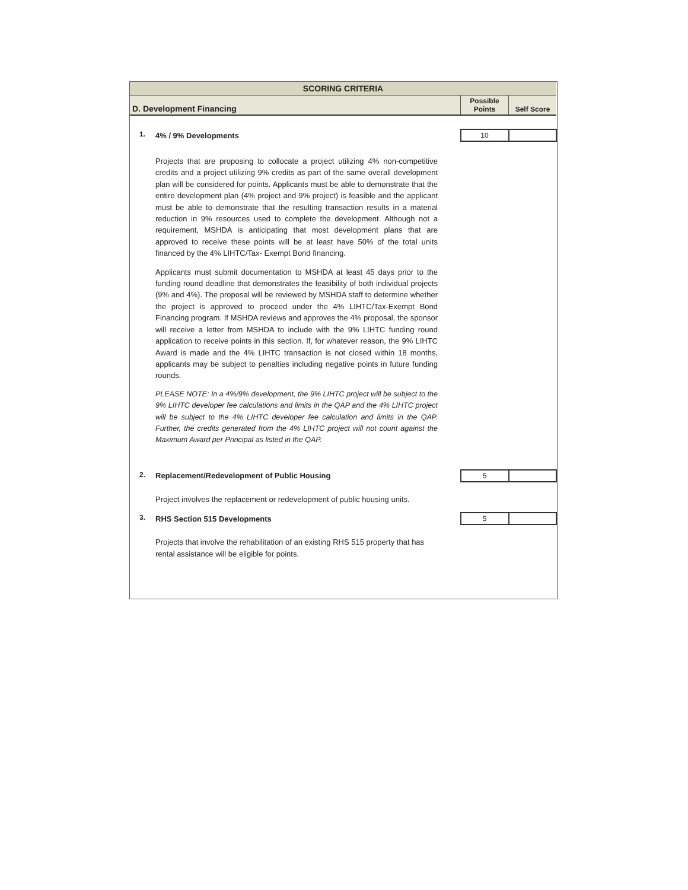| SCORING CRITERIA | | | |
| D. Development Financing | | Possible Points | Self Score |
| 1. | 4% / 9% Developments | 10 | |
| | Projects that are proposing to collocate a project utilizing 4% non-competitive credits and a project utilizing 9% credits as part of the same overall development plan will be considered for points. Applicants must be able to demonstrate that the entire development plan (4% project and 9% project) is feasible and the applicant must be able to demonstrate that the resulting transaction results in a material reduction in 9% resources used to complete the development. Although not a requirement, MSHDA is anticipating that most development plans that are approved to receive these points will be at least have 50% of the total units financed by the 4% LIHTC/Tax- Exempt Bond financing. Applicants must submit documentation to MSHDA at least 45 days prior to the funding round deadline that demonstrates the feasibility of both individual projects (9% and 4%). The proposal will be reviewed by MSHDA staff to determine whether the project is approved to proceed under the 4% LIHTC/Tax-Exempt Bond Financing program. If MSHDA reviews and approves the 4% proposal, the sponsor will receive a letter from MSHDA to include with the 9% LIHTC funding round application to receive points in this section. If, for whatever reason, the 9% LIHTC Award is made and the 4% LIHTC transaction is not closed within 18 months, applicants may be subject to penalties including negative points in future funding rounds. PLEASE NOTE: In a 4%/9% development, the 9% LIHTC project will be subject to the 9% LIHTC developer fee calculations and limits in the QAP and the 4% LIHTC project will be subject to the 4% LIHTC developer fee calculation and limits in the QAP. Further, the credits generated from the 4% LIHTC project will not count against the Maximum Award per Principal as listed in the QAP. | | |
| 2. | Replacement/Redevelopment of Public Housing | 5 | |
| | Project involves the replacement or redevelopment of public housing units. | | |
| 3. | RHS Section 515 Developments | 5 | |
| | Projects that involve the rehabilitation of an existing RHS 515 property that has rental assistance will be eligible for points. | | |